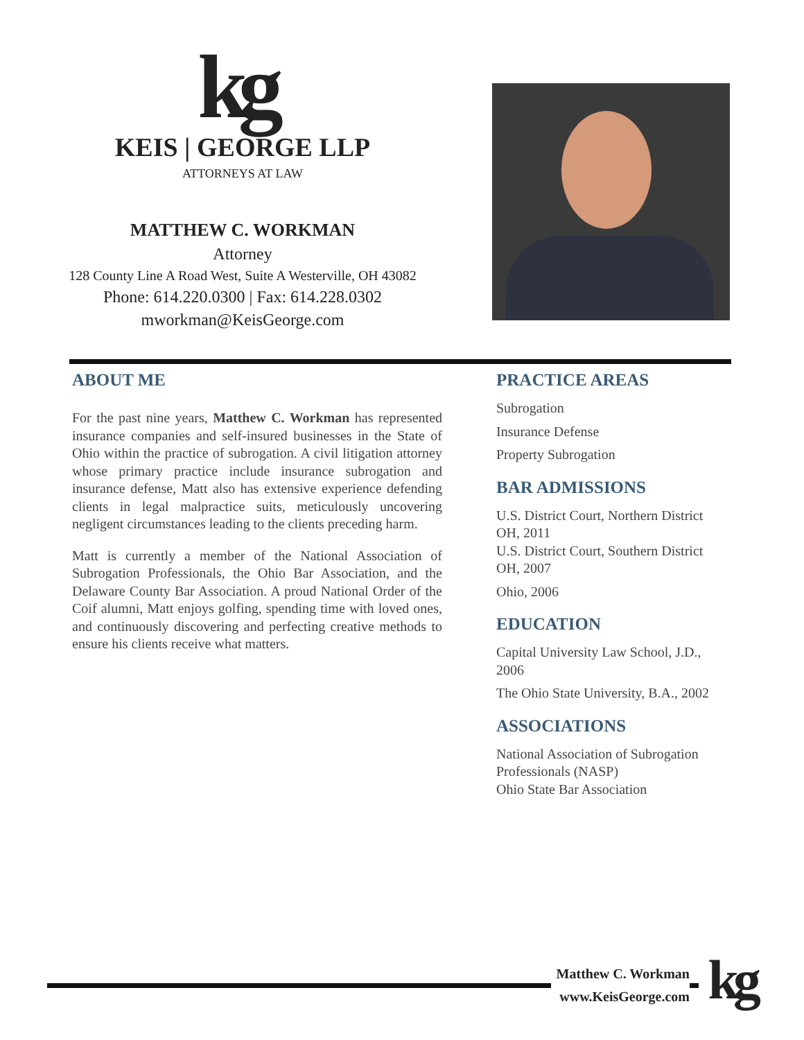kg
KEIS | GEORGE LLP
ATTORNEYS AT LAW
MATTHEW C. WORKMAN
Attorney
128 County Line A Road West, Suite A Westerville, OH 43082
Phone: 614.220.0300 | Fax: 614.228.0302
mworkman@KeisGeorge.com
ABOUT ME
For the past nine years, Matthew C. Workman has represented insurance companies and self-insured businesses in the State of Ohio within the practice of subrogation. A civil litigation attorney whose primary practice include insurance subrogation and insurance defense, Matt also has extensive experience defending clients in legal malpractice suits, meticulously uncovering negligent circumstances leading to the clients preceding harm.
Matt is currently a member of the National Association of Subrogation Professionals, the Ohio Bar Association, and the Delaware County Bar Association. A proud National Order of the Coif alumni, Matt enjoys golfing, spending time with loved ones, and continuously discovering and perfecting creative methods to ensure his clients receive what matters.
PRACTICE AREAS
Subrogation
Insurance Defense
Property Subrogation
BAR ADMISSIONS
U.S. District Court, Northern District OH, 2011
U.S. District Court, Southern District OH, 2007
Ohio, 2006
EDUCATION
Capital University Law School, J.D., 2006
The Ohio State University, B.A., 2002
ASSOCIATIONS
National Association of Subrogation Professionals (NASP)
Ohio State Bar Association
Matthew C. Workman
www.KeisGeorge.com
kg